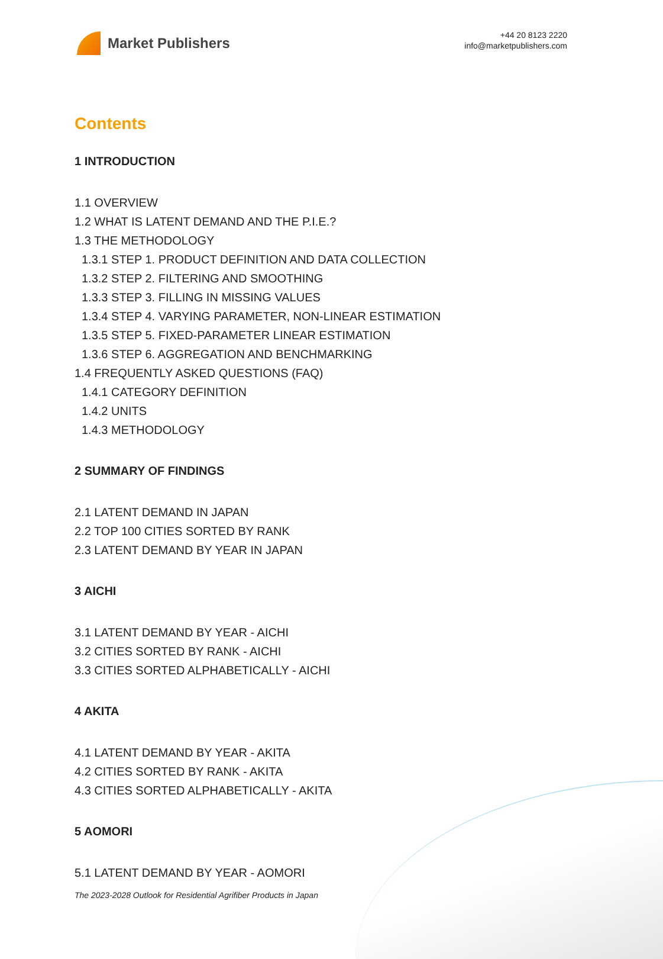Market Publishers
+44 20 8123 2220
info@marketpublishers.com
Contents
1 INTRODUCTION
1.1 OVERVIEW
1.2 WHAT IS LATENT DEMAND AND THE P.I.E.?
1.3 THE METHODOLOGY
1.3.1 STEP 1. PRODUCT DEFINITION AND DATA COLLECTION
1.3.2 STEP 2. FILTERING AND SMOOTHING
1.3.3 STEP 3. FILLING IN MISSING VALUES
1.3.4 STEP 4. VARYING PARAMETER, NON-LINEAR ESTIMATION
1.3.5 STEP 5. FIXED-PARAMETER LINEAR ESTIMATION
1.3.6 STEP 6. AGGREGATION AND BENCHMARKING
1.4 FREQUENTLY ASKED QUESTIONS (FAQ)
1.4.1 CATEGORY DEFINITION
1.4.2 UNITS
1.4.3 METHODOLOGY
2 SUMMARY OF FINDINGS
2.1 LATENT DEMAND IN JAPAN
2.2 TOP 100 CITIES SORTED BY RANK
2.3 LATENT DEMAND BY YEAR IN JAPAN
3 AICHI
3.1 LATENT DEMAND BY YEAR - AICHI
3.2 CITIES SORTED BY RANK - AICHI
3.3 CITIES SORTED ALPHABETICALLY - AICHI
4 AKITA
4.1 LATENT DEMAND BY YEAR - AKITA
4.2 CITIES SORTED BY RANK - AKITA
4.3 CITIES SORTED ALPHABETICALLY - AKITA
5 AOMORI
5.1 LATENT DEMAND BY YEAR - AOMORI
The 2023-2028 Outlook for Residential Agrifiber Products in Japan